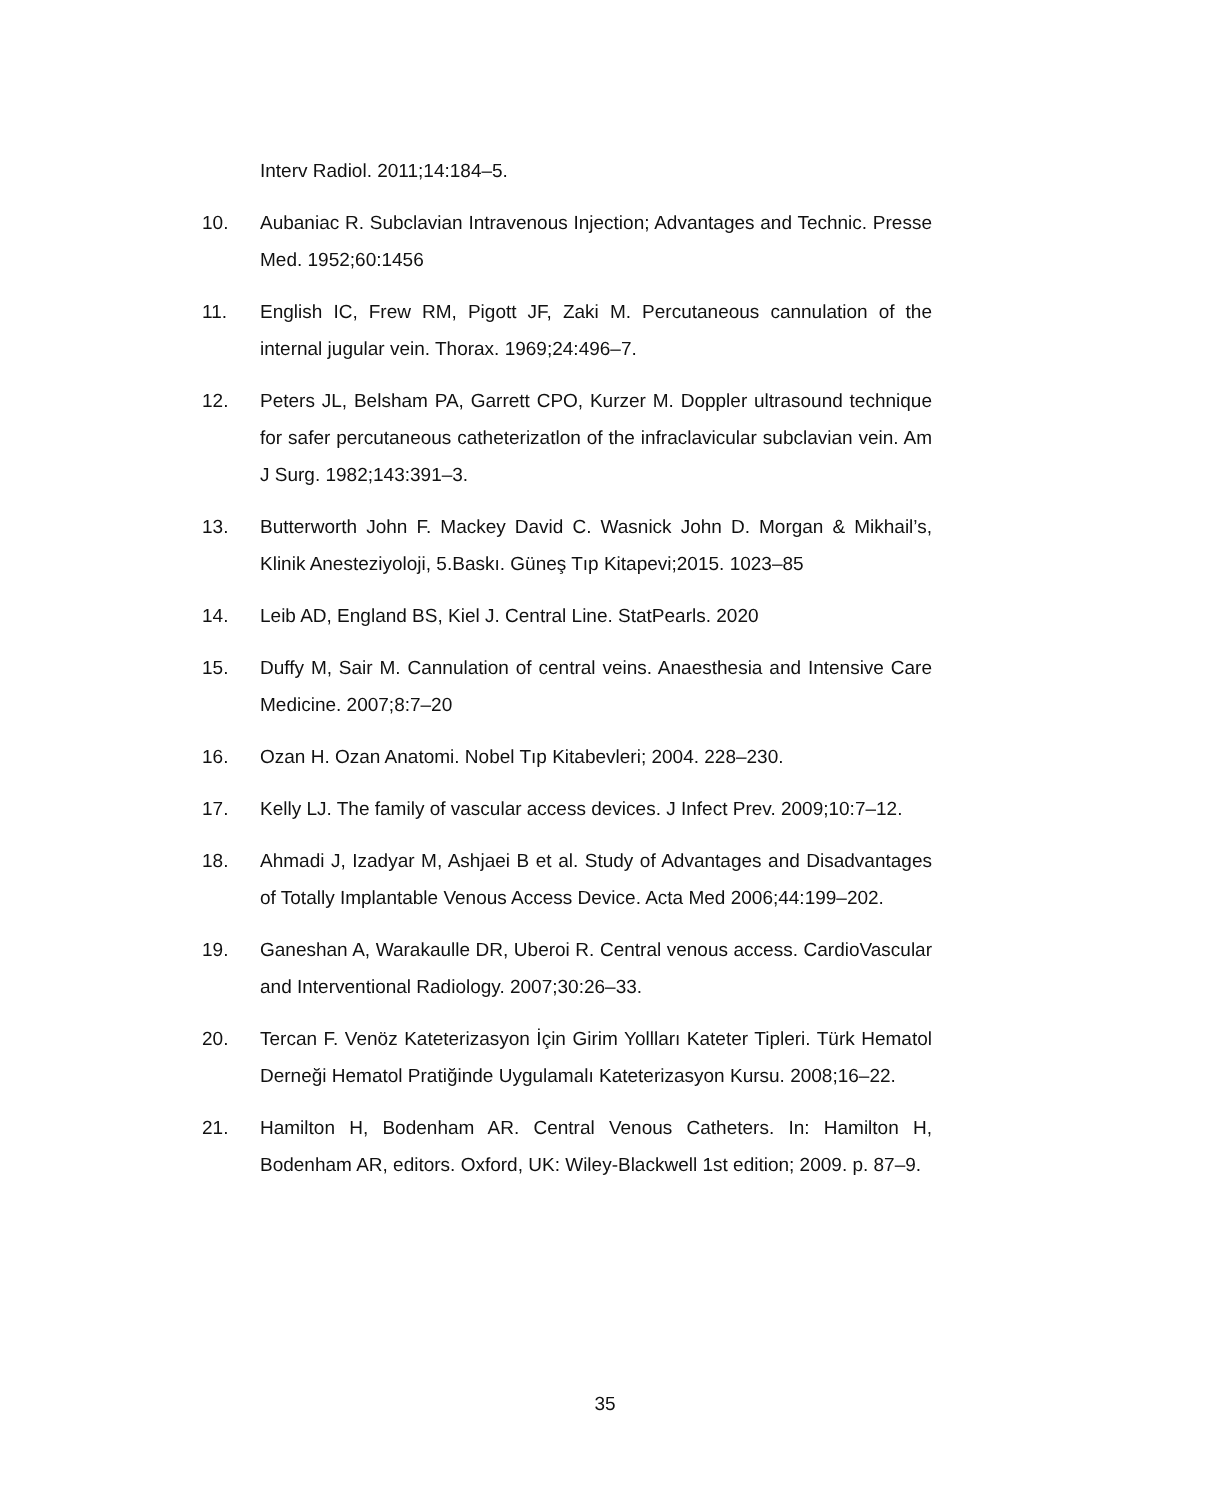Interv Radiol. 2011;14:184–5.
10. Aubaniac R. Subclavian Intravenous Injection; Advantages and Technic. Presse Med. 1952;60:1456
11. English IC, Frew RM, Pigott JF, Zaki M. Percutaneous cannulation of the internal jugular vein. Thorax. 1969;24:496–7.
12. Peters JL, Belsham PA, Garrett CPO, Kurzer M. Doppler ultrasound technique for safer percutaneous catheterizatlon of the infraclavicular subclavian vein. Am J Surg. 1982;143:391–3.
13. Butterworth John F. Mackey David C. Wasnick John D. Morgan & Mikhail’s, Klinik Anesteziyoloji, 5.Baskı. Güneş Tıp Kitapevi;2015. 1023–85
14. Leib AD, England BS, Kiel J. Central Line. StatPearls. 2020
15. Duffy M, Sair M. Cannulation of central veins. Anaesthesia and Intensive Care Medicine. 2007;8:7–20
16. Ozan H. Ozan Anatomi. Nobel Tıp Kitabevleri; 2004. 228–230.
17. Kelly LJ. The family of vascular access devices. J Infect Prev. 2009;10:7–12.
18. Ahmadi J, Izadyar M, Ashjaei B et al. Study of Advantages and Disadvantages of Totally Implantable Venous Access Device. Acta Med 2006;44:199–202.
19. Ganeshan A, Warakaulle DR, Uberoi R. Central venous access. CardioVascular and Interventional Radiology. 2007;30:26–33.
20. Tercan F. Venöz Kateterizasyon İçin Girim Yollları Kateter Tipleri. Türk Hematol Derneği Hematol Pratiğinde Uygulamalı Kateterizasyon Kursu. 2008;16–22.
21. Hamilton H, Bodenham AR. Central Venous Catheters. In: Hamilton H, Bodenham AR, editors. Oxford, UK: Wiley-Blackwell 1st edition; 2009. p. 87–9.
35